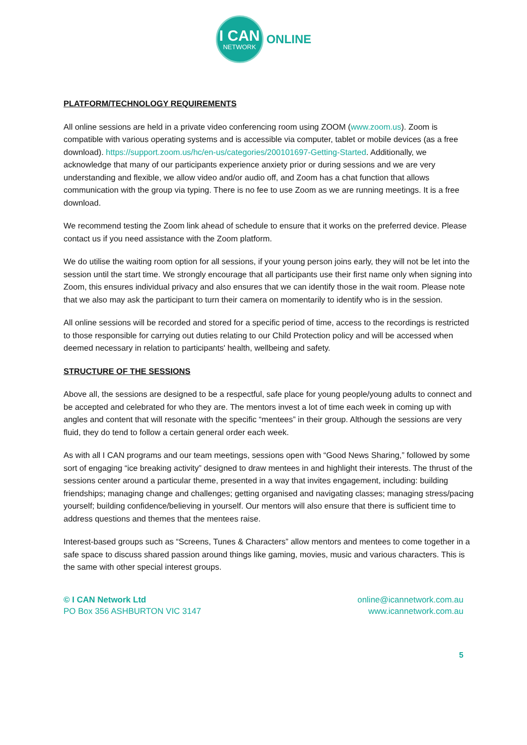I CAN
NETWORK
ONLINE
PLATFORM/TECHNOLOGY REQUIREMENTS
All online sessions are held in a private video conferencing room using ZOOM (www.zoom.us). Zoom is compatible with various operating systems and is accessible via computer, tablet or mobile devices (as a free download). https://support.zoom.us/hc/en-us/categories/200101697-Getting-Started. Additionally, we acknowledge that many of our participants experience anxiety prior or during sessions and we are very understanding and flexible, we allow video and/or audio off, and Zoom has a chat function that allows communication with the group via typing. There is no fee to use Zoom as we are running meetings. It is a free download.
We recommend testing the Zoom link ahead of schedule to ensure that it works on the preferred device. Please contact us if you need assistance with the Zoom platform.
We do utilise the waiting room option for all sessions, if your young person joins early, they will not be let into the session until the start time. We strongly encourage that all participants use their first name only when signing into Zoom, this ensures individual privacy and also ensures that we can identify those in the wait room. Please note that we also may ask the participant to turn their camera on momentarily to identify who is in the session.
All online sessions will be recorded and stored for a specific period of time, access to the recordings is restricted to those responsible for carrying out duties relating to our Child Protection policy and will be accessed when deemed necessary in relation to participants' health, wellbeing and safety.
STRUCTURE OF THE SESSIONS
Above all, the sessions are designed to be a respectful, safe place for young people/young adults to connect and be accepted and celebrated for who they are. The mentors invest a lot of time each week in coming up with angles and content that will resonate with the specific “mentees” in their group. Although the sessions are very fluid, they do tend to follow a certain general order each week.
As with all I CAN programs and our team meetings, sessions open with “Good News Sharing,” followed by some sort of engaging “ice breaking activity” designed to draw mentees in and highlight their interests. The thrust of the sessions center around a particular theme, presented in a way that invites engagement, including: building friendships; managing change and challenges; getting organised and navigating classes; managing stress/pacing yourself; building confidence/believing in yourself. Our mentors will also ensure that there is sufficient time to address questions and themes that the mentees raise.
Interest-based groups such as “Screens, Tunes & Characters” allow mentors and mentees to come together in a safe space to discuss shared passion around things like gaming, movies, music and various characters. This is the same with other special interest groups.
© I CAN Network Ltd
PO Box 356 ASHBURTON VIC 3147
online@icannetwork.com.au
www.icannetwork.com.au
5